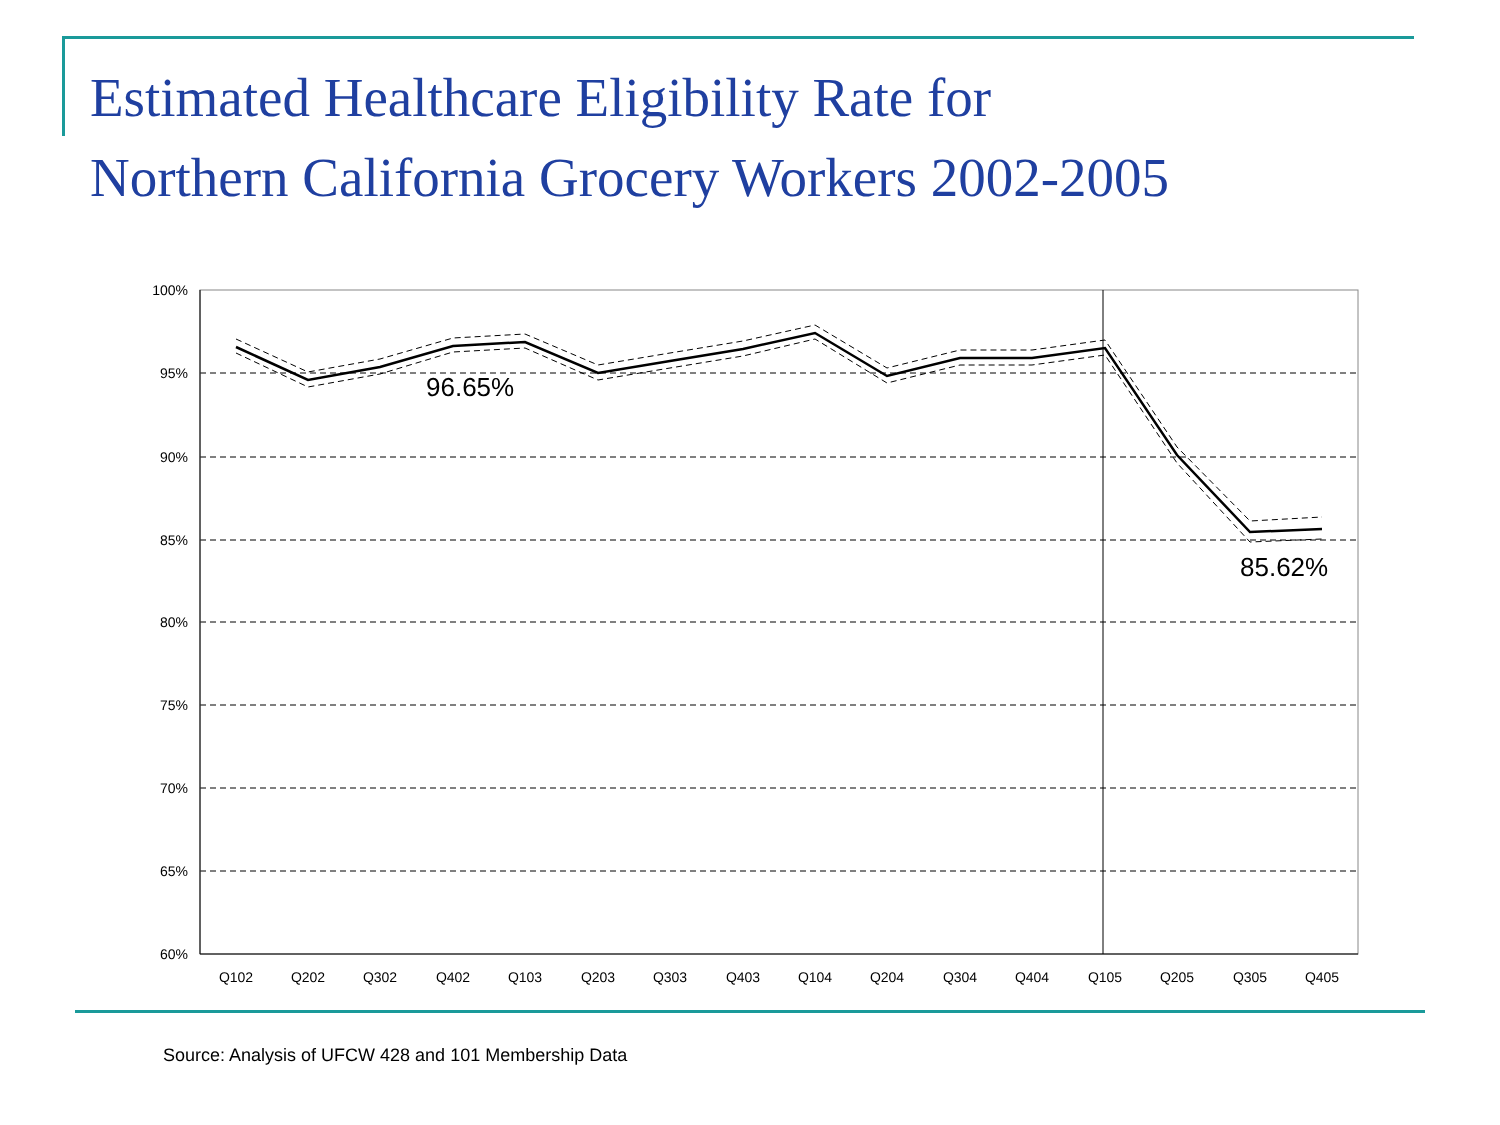Estimated Healthcare Eligibility Rate for
Northern California Grocery Workers 2002-2005
100%
95%
90%
85%
80%
75%
70%
65%
60%
Q102
Q202
Q302
Q402
Q103
Q203
Q303
Q403
Q104
Q204
Q304
Q404
Q105
Q205
Q305
Q405
96.65%
85.62%
Source: Analysis of UFCW 428 and 101 Membership Data